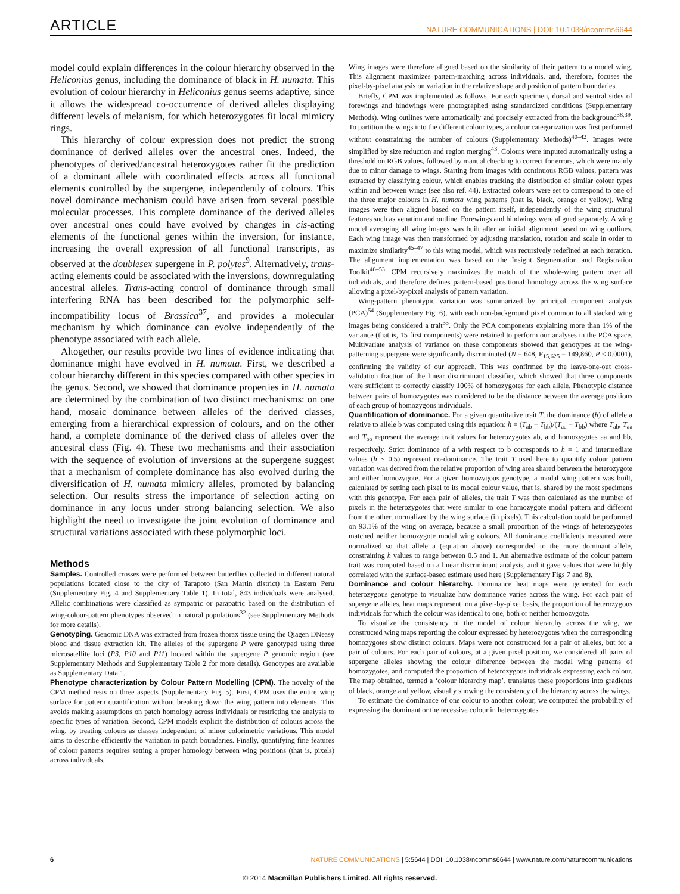ARTICLE NATURE COMMUNICATIONS | DOI: 10.1038/ncomms6644
model could explain differences in the colour hierarchy observed in the Heliconius genus, including the dominance of black in H. numata. This evolution of colour hierarchy in Heliconius genus seems adaptive, since it allows the widespread co-occurrence of derived alleles displaying different levels of melanism, for which heterozygotes fit local mimicry rings.
This hierarchy of colour expression does not predict the strong dominance of derived alleles over the ancestral ones. Indeed, the phenotypes of derived/ancestral heterozygotes rather fit the prediction of a dominant allele with coordinated effects across all functional elements controlled by the supergene, independently of colours. This novel dominance mechanism could have arisen from several possible molecular processes. This complete dominance of the derived alleles over ancestral ones could have evolved by changes in cis-acting elements of the functional genes within the inversion, for instance, increasing the overall expression of all functional transcripts, as observed at the doublesex supergene in P. polytes<sup>9</sup>. Alternatively, trans-acting elements could be associated with the inversions, downregulating ancestral alleles. Trans-acting control of dominance through small interfering RNA has been described for the polymorphic self-incompatibility locus of Brassica<sup>37</sup>, and provides a molecular mechanism by which dominance can evolve independently of the phenotype associated with each allele.
Altogether, our results provide two lines of evidence indicating that dominance might have evolved in H. numata. First, we described a colour hierarchy different in this species compared with other species in the genus. Second, we showed that dominance properties in H. numata are determined by the combination of two distinct mechanisms: on one hand, mosaic dominance between alleles of the derived classes, emerging from a hierarchical expression of colours, and on the other hand, a complete dominance of the derived class of alleles over the ancestral class (Fig. 4). These two mechanisms and their association with the sequence of evolution of inversions at the supergene suggest that a mechanism of complete dominance has also evolved during the diversification of H. numata mimicry alleles, promoted by balancing selection. Our results stress the importance of selection acting on dominance in any locus under strong balancing selection. We also highlight the need to investigate the joint evolution of dominance and structural variations associated with these polymorphic loci.
Methods
Samples. Controlled crosses were performed between butterflies collected in different natural populations located close to the city of Tarapoto (San Martin district) in Eastern Peru (Supplementary Fig. 4 and Supplementary Table 1). In total, 843 individuals were analysed. Allelic combinations were classified as sympatric or parapatric based on the distribution of wing-colour-pattern phenotypes observed in natural populations<sup>32</sup> (see Supplementary Methods for more details).
Genotyping. Genomic DNA was extracted from frozen thorax tissue using the Qiagen DNeasy blood and tissue extraction kit. The alleles of the supergene P were genotyped using three microsatellite loci (P3, P10 and P11) located within the supergene P genomic region (see Supplementary Methods and Supplementary Table 2 for more details). Genotypes are available as Supplementary Data 1.
Phenotype characterization by Colour Pattern Modelling (CPM). The novelty of the CPM method rests on three aspects (Supplementary Fig. 5). First, CPM uses the entire wing surface for pattern quantification without breaking down the wing pattern into elements. This avoids making assumptions on patch homology across individuals or restricting the analysis to specific types of variation. Second, CPM models explicit the distribution of colours across the wing, by treating colours as classes independent of minor colorimetric variations. This model aims to describe efficiently the variation in patch boundaries. Finally, quantifying fine features of colour patterns requires setting a proper homology between wing positions (that is, pixels) across individuals.
Wing images were therefore aligned based on the similarity of their pattern to a model wing. This alignment maximizes pattern-matching across individuals, and, therefore, focuses the pixel-by-pixel analysis on variation in the relative shape and position of pattern boundaries.
Briefly, CPM was implemented as follows. For each specimen, dorsal and ventral sides of forewings and hindwings were photographed using standardized conditions (Supplementary Methods). Wing outlines were automatically and precisely extracted from the background<sup>38,39</sup>. To partition the wings into the different colour types, a colour categorization was first performed without constraining the number of colours (Supplementary Methods)<sup>40–42</sup>. Images were simplified by size reduction and region merging<sup>43</sup>. Colours were imputed automatically using a threshold on RGB values, followed by manual checking to correct for errors, which were mainly due to minor damage to wings. Starting from images with continuous RGB values, pattern was extracted by classifying colour, which enables tracking the distribution of similar colour types within and between wings (see also ref. 44). Extracted colours were set to correspond to one of the three major colours in H. numata wing patterns (that is, black, orange or yellow). Wing images were then aligned based on the pattern itself, independently of the wing structural features such as venation and outline. Forewings and hindwings were aligned separately. A wing model averaging all wing images was built after an initial alignment based on wing outlines. Each wing image was then transformed by adjusting translation, rotation and scale in order to maximize similarity<sup>45–47</sup> to this wing model, which was recursively redefined at each iteration. The alignment implementation was based on the Insight Segmentation and Registration Toolkit<sup>48–53</sup>. CPM recursively maximizes the match of the whole-wing pattern over all individuals, and therefore defines pattern-based positional homology across the wing surface allowing a pixel-by-pixel analysis of pattern variation.
Wing-pattern phenotypic variation was summarized by principal component analysis (PCA)<sup>54</sup> (Supplementary Fig. 6), with each non-background pixel common to all stacked wing images being considered a trait<sup>55</sup>. Only the PCA components explaining more than 1% of the variance (that is, 15 first components) were retained to perform our analyses in the PCA space. Multivariate analysis of variance on these components showed that genotypes at the wing-patterning supergene were significantly discriminated (N = 648, F<sub>15,625</sub> = 149,860, P < 0.0001), confirming the validity of our approach. This was confirmed by the leave-one-out cross-validation fraction of the linear discriminant classifier, which showed that three components were sufficient to correctly classify 100% of homozygotes for each allele. Phenotypic distance between pairs of homozygotes was considered to be the distance between the average positions of each group of homozygous individuals.
Quantification of dominance. For a given quantitative trait T, the dominance (h) of allele a relative to allele b was computed using this equation: h = (T<sub>ab</sub> − T<sub>bb</sub>)/(T<sub>aa</sub> − T<sub>bb</sub>) where T<sub>ab</sub>, T<sub>aa</sub> and T<sub>bb</sub> represent the average trait values for heterozygotes ab, and homozygotes aa and bb, respectively. Strict dominance of a with respect to b corresponds to h = 1 and intermediate values (h ~ 0.5) represent co-dominance. The trait T used here to quantify colour pattern variation was derived from the relative proportion of wing area shared between the heterozygote and either homozygote. For a given homozygous genotype, a modal wing pattern was built, calculated by setting each pixel to its modal colour value, that is, shared by the most specimens with this genotype. For each pair of alleles, the trait T was then calculated as the number of pixels in the heterozygotes that were similar to one homozygote modal pattern and different from the other, normalized by the wing surface (in pixels). This calculation could be performed on 93.1% of the wing on average, because a small proportion of the wings of heterozygotes matched neither homozygote modal wing colours. All dominance coefficients measured were normalized so that allele a (equation above) corresponded to the more dominant allele, constraining h values to range between 0.5 and 1. An alternative estimate of the colour pattern trait was computed based on a linear discriminant analysis, and it gave values that were highly correlated with the surface-based estimate used here (Supplementary Figs 7 and 8).
Dominance and colour hierarchy. Dominance heat maps were generated for each heterozygous genotype to visualize how dominance varies across the wing. For each pair of supergene alleles, heat maps represent, on a pixel-by-pixel basis, the proportion of heterozygous individuals for which the colour was identical to one, both or neither homozygote.
To visualize the consistency of the model of colour hierarchy across the wing, we constructed wing maps reporting the colour expressed by heterozygotes when the corresponding homozygotes show distinct colours. Maps were not constructed for a pair of alleles, but for a pair of colours. For each pair of colours, at a given pixel position, we considered all pairs of supergene alleles showing the colour difference between the modal wing patterns of homozygotes, and computed the proportion of heterozygous individuals expressing each colour. The map obtained, termed a ‘colour hierarchy map’, translates these proportions into gradients of black, orange and yellow, visually showing the consistency of the hierarchy across the wings.
To estimate the dominance of one colour to another colour, we computed the probability of expressing the dominant or the recessive colour in heterozygotes
6 NATURE COMMUNICATIONS | 5:5644 | DOI: 10.1038/ncomms6644 | www.nature.com/naturecommunications
© 2014 Macmillan Publishers Limited. All rights reserved.